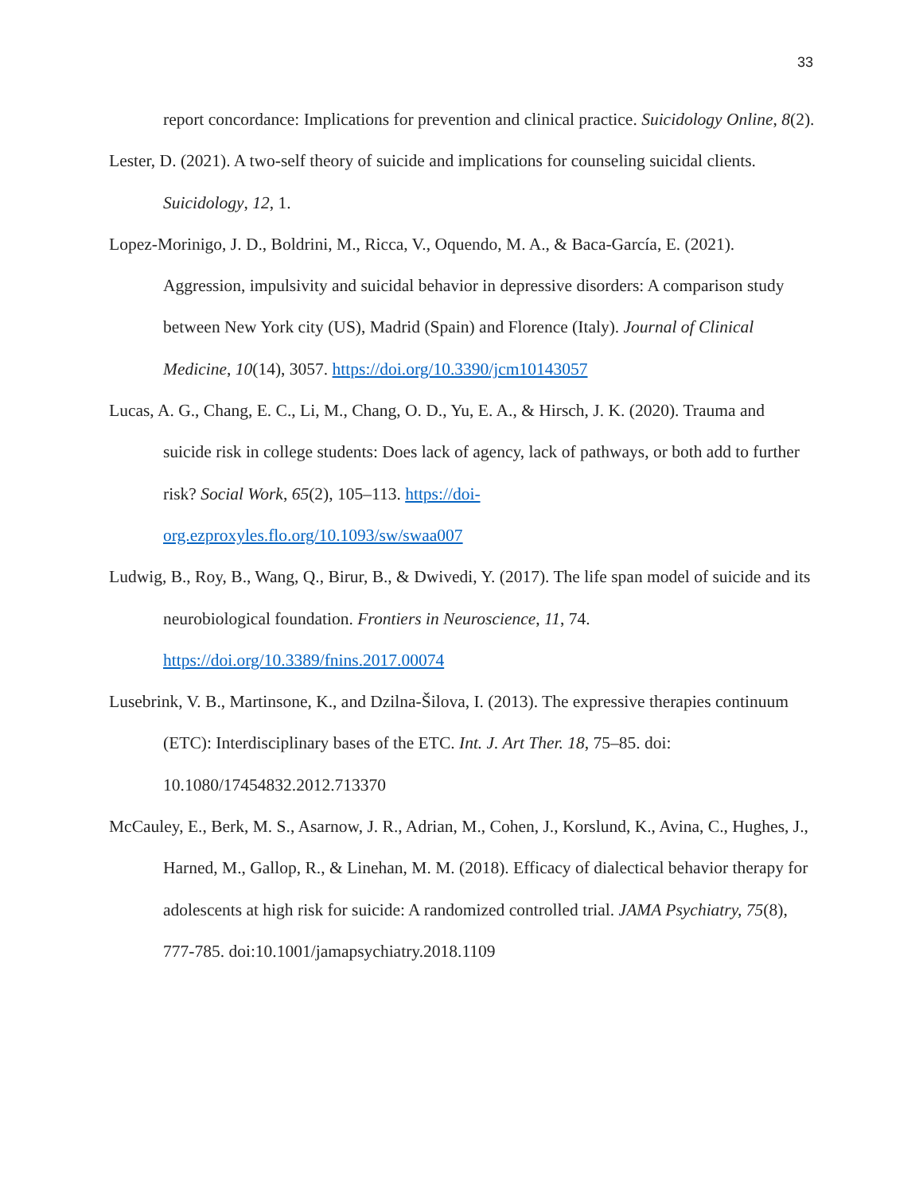33
report concordance: Implications for prevention and clinical practice. Suicidology Online, 8(2).
Lester, D. (2021). A two-self theory of suicide and implications for counseling suicidal clients. Suicidology, 12, 1.
Lopez-Morinigo, J. D., Boldrini, M., Ricca, V., Oquendo, M. A., & Baca-García, E. (2021). Aggression, impulsivity and suicidal behavior in depressive disorders: A comparison study between New York city (US), Madrid (Spain) and Florence (Italy). Journal of Clinical Medicine, 10(14), 3057. https://doi.org/10.3390/jcm10143057
Lucas, A. G., Chang, E. C., Li, M., Chang, O. D., Yu, E. A., & Hirsch, J. K. (2020). Trauma and suicide risk in college students: Does lack of agency, lack of pathways, or both add to further risk? Social Work, 65(2), 105–113. https://doi-
org.ezproxyles.flo.org/10.1093/sw/swaa007
Ludwig, B., Roy, B., Wang, Q., Birur, B., & Dwivedi, Y. (2017). The life span model of suicide and its neurobiological foundation. Frontiers in Neuroscience, 11, 74.
https://doi.org/10.3389/fnins.2017.00074
Lusebrink, V. B., Martinsone, K., and Dzilna-Šilova, I. (2013). The expressive therapies continuum (ETC): Interdisciplinary bases of the ETC. Int. J. Art Ther. 18, 75–85. doi: 10.1080/17454832.2012.713370
McCauley, E., Berk, M. S., Asarnow, J. R., Adrian, M., Cohen, J., Korslund, K., Avina, C., Hughes, J., Harned, M., Gallop, R., & Linehan, M. M. (2018). Efficacy of dialectical behavior therapy for adolescents at high risk for suicide: A randomized controlled trial. JAMA Psychiatry, 75(8), 777-785. doi:10.1001/jamapsychiatry.2018.1109